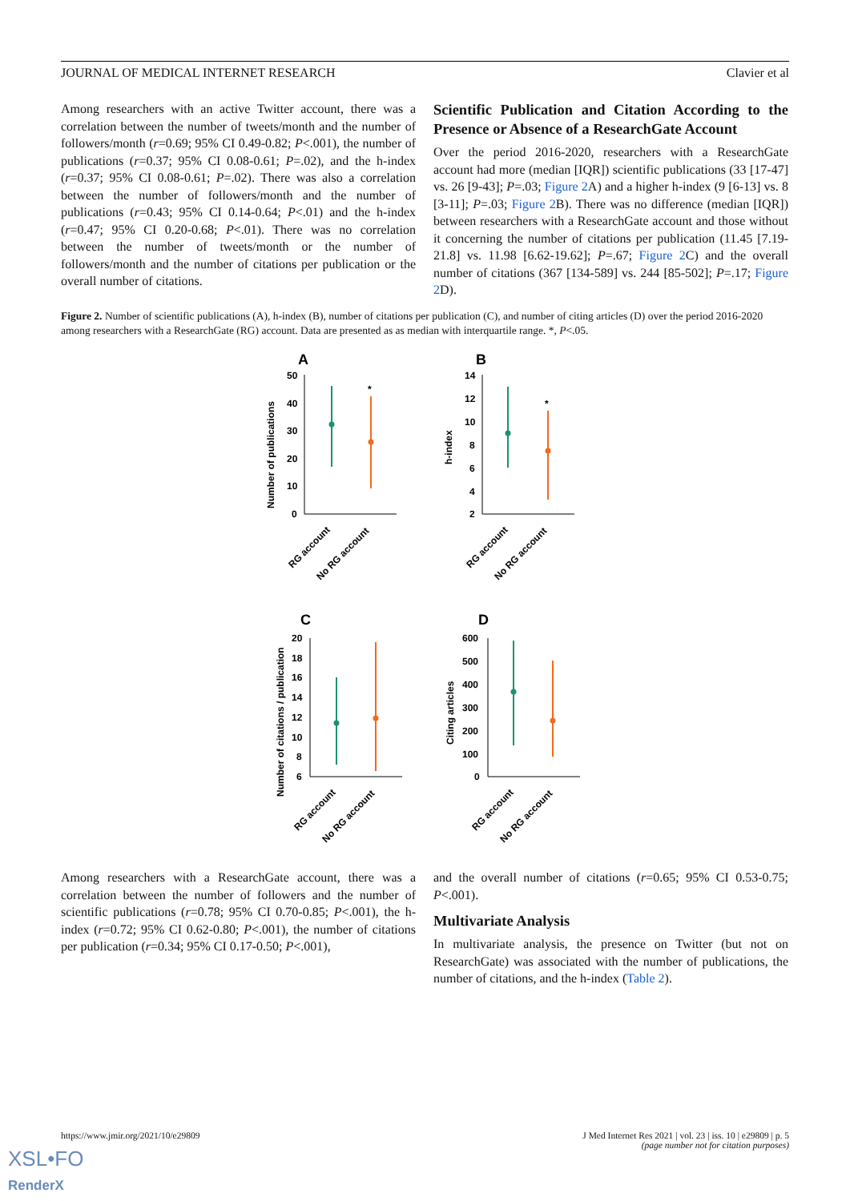JOURNAL OF MEDICAL INTERNET RESEARCH Clavier et al
Among researchers with an active Twitter account, there was a correlation between the number of tweets/month and the number of followers/month (r=0.69; 95% CI 0.49-0.82; P<.001), the number of publications (r=0.37; 95% CI 0.08-0.61; P=.02), and the h-index (r=0.37; 95% CI 0.08-0.61; P=.02). There was also a correlation between the number of followers/month and the number of publications (r=0.43; 95% CI 0.14-0.64; P<.01) and the h-index (r=0.47; 95% CI 0.20-0.68; P<.01). There was no correlation between the number of tweets/month or the number of followers/month and the number of citations per publication or the overall number of citations.
Scientific Publication and Citation According to the Presence or Absence of a ResearchGate Account
Over the period 2016-2020, researchers with a ResearchGate account had more (median [IQR]) scientific publications (33 [17-47] vs. 26 [9-43]; P=.03; Figure 2 A) and a higher h-index (9 [6-13] vs. 8 [3-11]; P=.03; Figure 2 B). There was no difference (median [IQR]) between researchers with a ResearchGate account and those without it concerning the number of citations per publication (11.45 [7.19-21.8] vs. 11.98 [6.62-19.62]; P=.67; Figure 2 C) and the overall number of citations (367 [134-589] vs. 244 [85-502]; P=.17; Figure 2 D).
Figure 2. Number of scientific publications (A), h-index (B), number of citations per publication (C), and number of citing articles (D) over the period 2016-2020 among researchers with a ResearchGate (RG) account. Data are presented as as median with interquartile range. *, P<.05.
A
Number of publications
50
40
30
20
10
0
*
RG account
No RG account
B
h-index
14
12
10
8
6
4
2
*
RG account
No RG account
C
Number of citations / publication
20
18
16
14
12
10
8
6
RG account
No RG account
D
Citing articles
600
500
400
300
200
100
0
RG account
No RG account
Among researchers with a ResearchGate account, there was a correlation between the number of followers and the number of scientific publications (r=0.78; 95% CI 0.70-0.85; P<.001), the h-index (r=0.72; 95% CI 0.62-0.80; P<.001), the number of citations per publication (r=0.34; 95% CI 0.17-0.50; P<.001),
and the overall number of citations (r=0.65; 95% CI 0.53-0.75; P<.001).
Multivariate Analysis
In multivariate analysis, the presence on Twitter (but not on ResearchGate) was associated with the number of publications, the number of citations, and the h-index (Table 2).
https://www.jmir.org/2021/10/e29809 J Med Internet Res 2021 | vol. 23 | iss. 10 | e29809 | p. 5
(page number not for citation purposes)
XSL•FO
RenderX